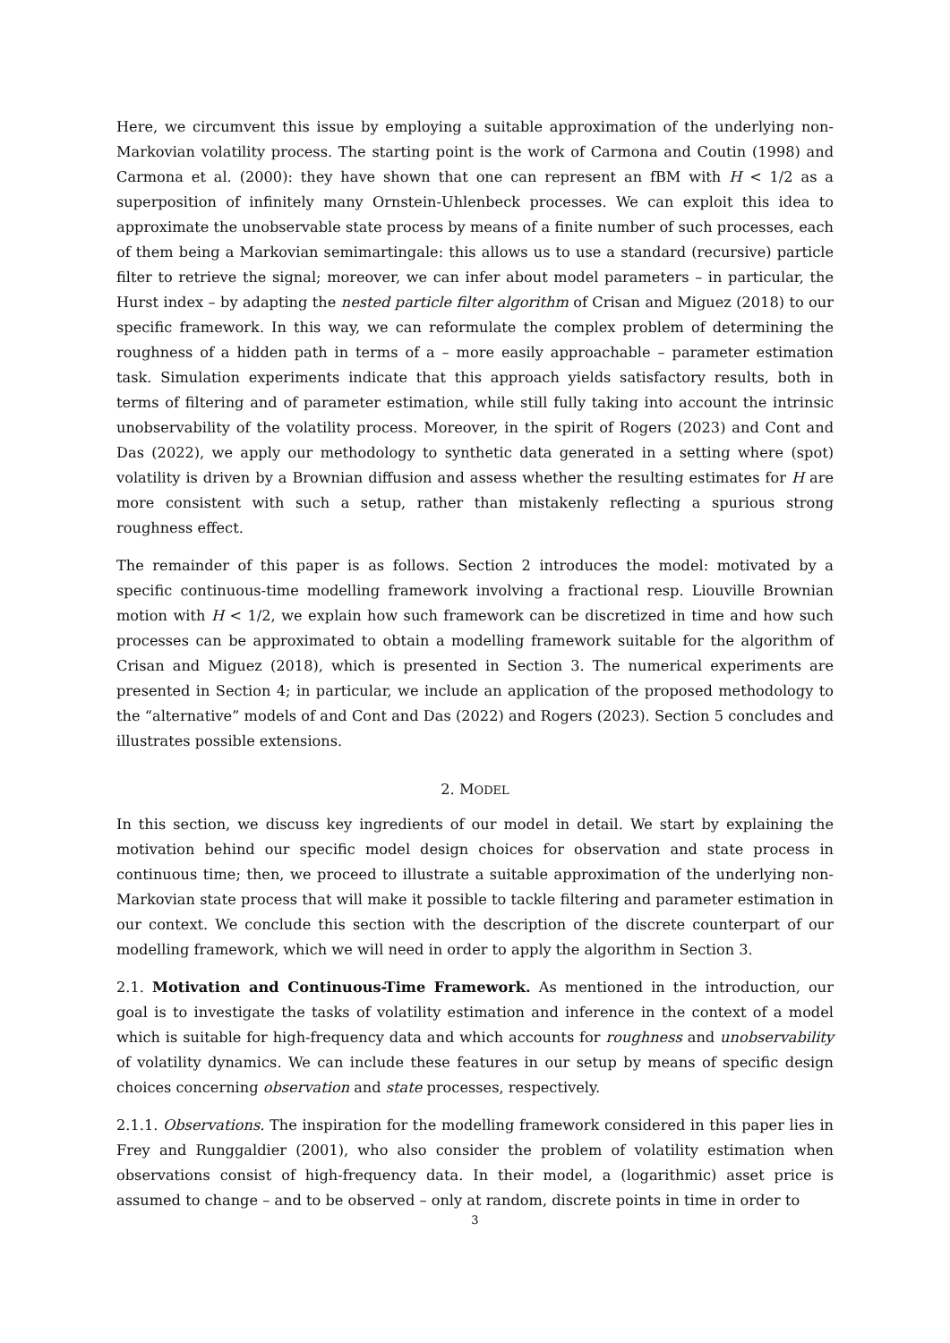Here, we circumvent this issue by employing a suitable approximation of the underlying non-Markovian volatility process. The starting point is the work of Carmona and Coutin (1998) and Carmona et al. (2000): they have shown that one can represent an fBM with H < 1/2 as a superposition of infinitely many Ornstein-Uhlenbeck processes. We can exploit this idea to approximate the unobservable state process by means of a finite number of such processes, each of them being a Markovian semimartingale: this allows us to use a standard (recursive) particle filter to retrieve the signal; moreover, we can infer about model parameters – in particular, the Hurst index – by adapting the nested particle filter algorithm of Crisan and Miguez (2018) to our specific framework. In this way, we can reformulate the complex problem of determining the roughness of a hidden path in terms of a – more easily approachable – parameter estimation task. Simulation experiments indicate that this approach yields satisfactory results, both in terms of filtering and of parameter estimation, while still fully taking into account the intrinsic unobservability of the volatility process. Moreover, in the spirit of Rogers (2023) and Cont and Das (2022), we apply our methodology to synthetic data generated in a setting where (spot) volatility is driven by a Brownian diffusion and assess whether the resulting estimates for H are more consistent with such a setup, rather than mistakenly reflecting a spurious strong roughness effect.
The remainder of this paper is as follows. Section 2 introduces the model: motivated by a specific continuous-time modelling framework involving a fractional resp. Liouville Brownian motion with H < 1/2, we explain how such framework can be discretized in time and how such processes can be approximated to obtain a modelling framework suitable for the algorithm of Crisan and Miguez (2018), which is presented in Section 3. The numerical experiments are presented in Section 4; in particular, we include an application of the proposed methodology to the “alternative” models of and Cont and Das (2022) and Rogers (2023). Section 5 concludes and illustrates possible extensions.
2. MODEL
In this section, we discuss key ingredients of our model in detail. We start by explaining the motivation behind our specific model design choices for observation and state process in continuous time; then, we proceed to illustrate a suitable approximation of the underlying non-Markovian state process that will make it possible to tackle filtering and parameter estimation in our context. We conclude this section with the description of the discrete counterpart of our modelling framework, which we will need in order to apply the algorithm in Section 3.
2.1. Motivation and Continuous-Time Framework. As mentioned in the introduction, our goal is to investigate the tasks of volatility estimation and inference in the context of a model which is suitable for high-frequency data and which accounts for roughness and unobservability of volatility dynamics. We can include these features in our setup by means of specific design choices concerning observation and state processes, respectively.
2.1.1. Observations. The inspiration for the modelling framework considered in this paper lies in Frey and Runggaldier (2001), who also consider the problem of volatility estimation when observations consist of high-frequency data. In their model, a (logarithmic) asset price is assumed to change – and to be observed – only at random, discrete points in time in order to
3